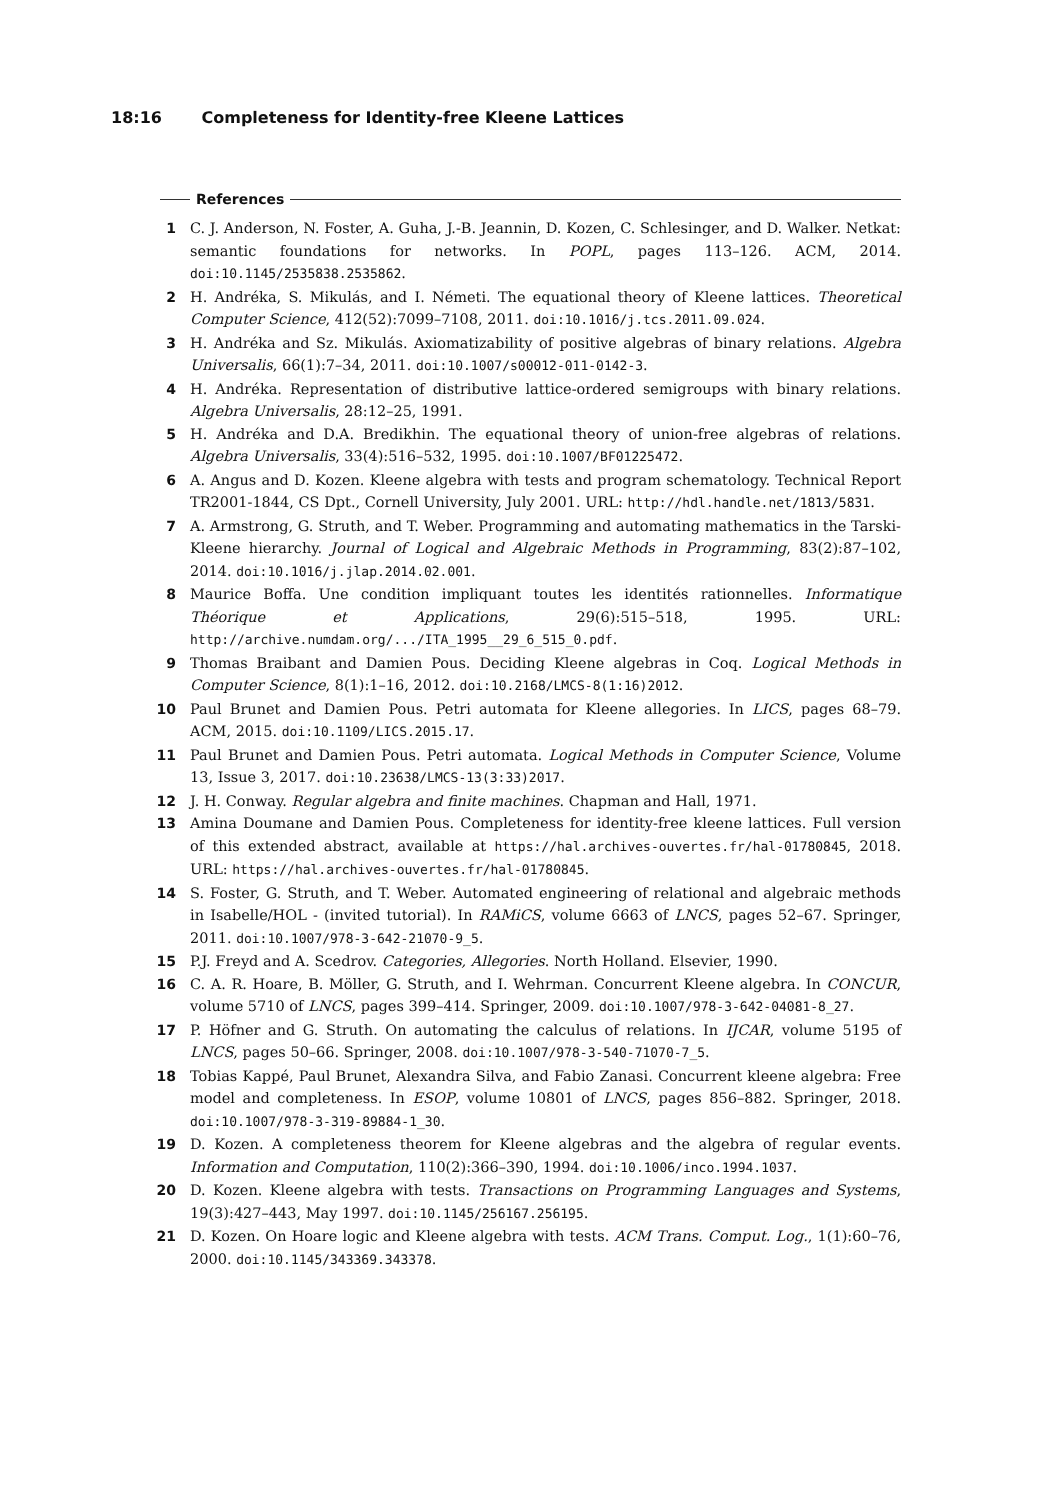18:16 Completeness for Identity-free Kleene Lattices
References
1 C. J. Anderson, N. Foster, A. Guha, J.-B. Jeannin, D. Kozen, C. Schlesinger, and D. Walker. Netkat: semantic foundations for networks. In POPL, pages 113–126. ACM, 2014. doi:10.1145/2535838.2535862.
2 H. Andréka, S. Mikulás, and I. Németi. The equational theory of Kleene lattices. Theoretical Computer Science, 412(52):7099–7108, 2011. doi:10.1016/j.tcs.2011.09.024.
3 H. Andréka and Sz. Mikulás. Axiomatizability of positive algebras of binary relations. Algebra Universalis, 66(1):7–34, 2011. doi:10.1007/s00012-011-0142-3.
4 H. Andréka. Representation of distributive lattice-ordered semigroups with binary relations. Algebra Universalis, 28:12–25, 1991.
5 H. Andréka and D.A. Bredikhin. The equational theory of union-free algebras of relations. Algebra Universalis, 33(4):516–532, 1995. doi:10.1007/BF01225472.
6 A. Angus and D. Kozen. Kleene algebra with tests and program schematology. Technical Report TR2001-1844, CS Dpt., Cornell University, July 2001. URL: http://hdl.handle.net/1813/5831.
7 A. Armstrong, G. Struth, and T. Weber. Programming and automating mathematics in the Tarski-Kleene hierarchy. Journal of Logical and Algebraic Methods in Programming, 83(2):87–102, 2014. doi:10.1016/j.jlap.2014.02.001.
8 Maurice Boffa. Une condition impliquant toutes les identités rationnelles. Informatique Théorique et Applications, 29(6):515–518, 1995. URL: http://archive.numdam.org/.../ITA_1995__29_6_515_0.pdf.
9 Thomas Braibant and Damien Pous. Deciding Kleene algebras in Coq. Logical Methods in Computer Science, 8(1):1–16, 2012. doi:10.2168/LMCS-8(1:16)2012.
10 Paul Brunet and Damien Pous. Petri automata for Kleene allegories. In LICS, pages 68–79. ACM, 2015. doi:10.1109/LICS.2015.17.
11 Paul Brunet and Damien Pous. Petri automata. Logical Methods in Computer Science, Volume 13, Issue 3, 2017. doi:10.23638/LMCS-13(3:33)2017.
12 J. H. Conway. Regular algebra and finite machines. Chapman and Hall, 1971.
13 Amina Doumane and Damien Pous. Completeness for identity-free kleene lattices. Full version of this extended abstract, available at https://hal.archives-ouvertes.fr/hal-01780845, 2018. URL: https://hal.archives-ouvertes.fr/hal-01780845.
14 S. Foster, G. Struth, and T. Weber. Automated engineering of relational and algebraic methods in Isabelle/HOL - (invited tutorial). In RAMiCS, volume 6663 of LNCS, pages 52–67. Springer, 2011. doi:10.1007/978-3-642-21070-9_5.
15 P.J. Freyd and A. Scedrov. Categories, Allegories. North Holland. Elsevier, 1990.
16 C. A. R. Hoare, B. Möller, G. Struth, and I. Wehrman. Concurrent Kleene algebra. In CONCUR, volume 5710 of LNCS, pages 399–414. Springer, 2009. doi:10.1007/978-3-642-04081-8_27.
17 P. Höfner and G. Struth. On automating the calculus of relations. In IJCAR, volume 5195 of LNCS, pages 50–66. Springer, 2008. doi:10.1007/978-3-540-71070-7_5.
18 Tobias Kappé, Paul Brunet, Alexandra Silva, and Fabio Zanasi. Concurrent kleene algebra: Free model and completeness. In ESOP, volume 10801 of LNCS, pages 856–882. Springer, 2018. doi:10.1007/978-3-319-89884-1_30.
19 D. Kozen. A completeness theorem for Kleene algebras and the algebra of regular events. Information and Computation, 110(2):366–390, 1994. doi:10.1006/inco.1994.1037.
20 D. Kozen. Kleene algebra with tests. Transactions on Programming Languages and Systems, 19(3):427–443, May 1997. doi:10.1145/256167.256195.
21 D. Kozen. On Hoare logic and Kleene algebra with tests. ACM Trans. Comput. Log., 1(1):60–76, 2000. doi:10.1145/343369.343378.